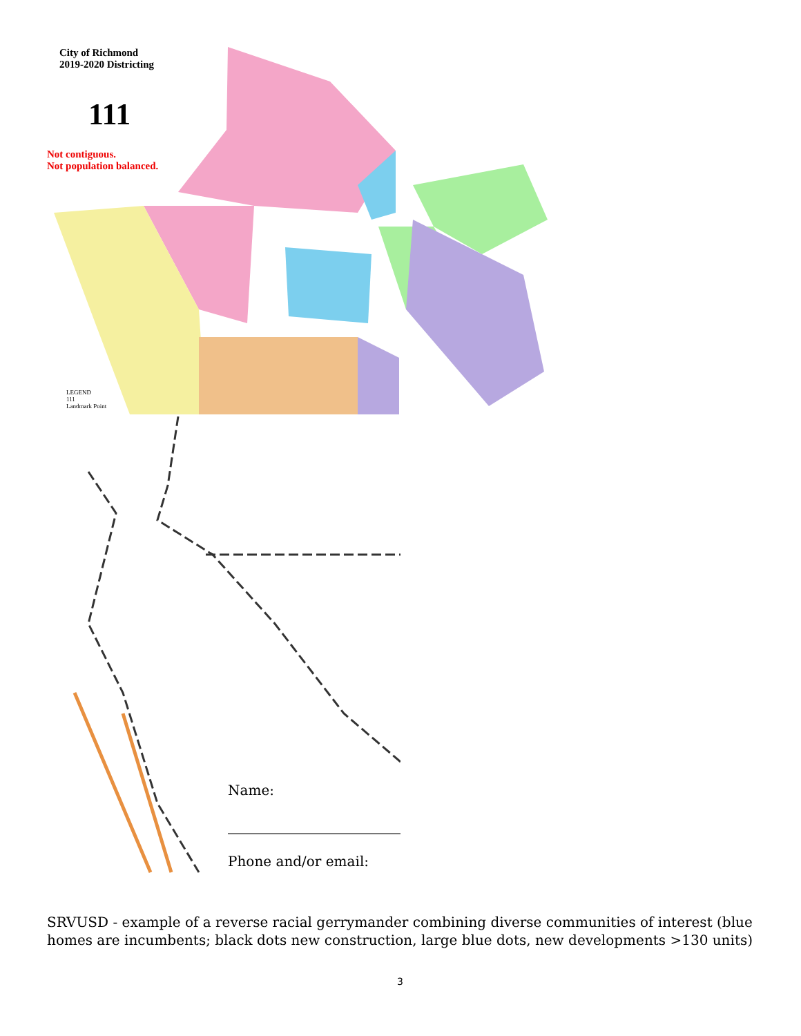City of Richmond
2019-2020 Districting
111
Not contiguous.
Not population balanced.
LEGEND
111
Landmark Point
Name:
Phone and/or email:
SRVUSD - example of a reverse racial gerrymander combining diverse communities of interest (blue homes are incumbents; black dots new construction, large blue dots, new developments >130 units)
3